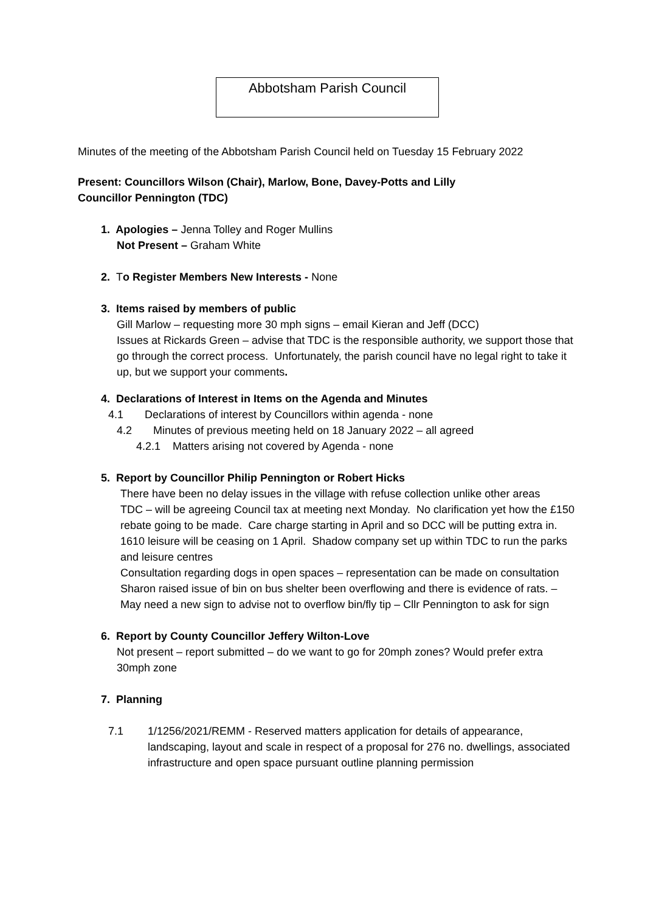Abbotsham Parish Council
Minutes of the meeting of the Abbotsham Parish Council held on Tuesday 15 February 2022
Present: Councillors Wilson (Chair), Marlow, Bone, Davey-Potts and Lilly
Councillor Pennington (TDC)
1. Apologies – Jenna Tolley and Roger Mullins
Not Present – Graham White
2. To Register Members New Interests - None
3. Items raised by members of public
Gill Marlow – requesting more 30 mph signs – email Kieran and Jeff (DCC)
Issues at Rickards Green – advise that TDC is the responsible authority, we support those that go through the correct process. Unfortunately, the parish council have no legal right to take it up, but we support your comments.
4. Declarations of Interest in Items on the Agenda and Minutes
4.1 Declarations of interest by Councillors within agenda - none
4.2 Minutes of previous meeting held on 18 January 2022 – all agreed
4.2.1 Matters arising not covered by Agenda - none
5. Report by Councillor Philip Pennington or Robert Hicks
There have been no delay issues in the village with refuse collection unlike other areas
TDC – will be agreeing Council tax at meeting next Monday. No clarification yet how the £150 rebate going to be made. Care charge starting in April and so DCC will be putting extra in.
1610 leisure will be ceasing on 1 April. Shadow company set up within TDC to run the parks and leisure centres
Consultation regarding dogs in open spaces – representation can be made on consultation
Sharon raised issue of bin on bus shelter been overflowing and there is evidence of rats. – May need a new sign to advise not to overflow bin/fly tip – Cllr Pennington to ask for sign
6. Report by County Councillor Jeffery Wilton-Love
Not present – report submitted – do we want to go for 20mph zones? Would prefer extra 30mph zone
7. Planning
7.1 1/1256/2021/REMM - Reserved matters application for details of appearance, landscaping, layout and scale in respect of a proposal for 276 no. dwellings, associated infrastructure and open space pursuant outline planning permission